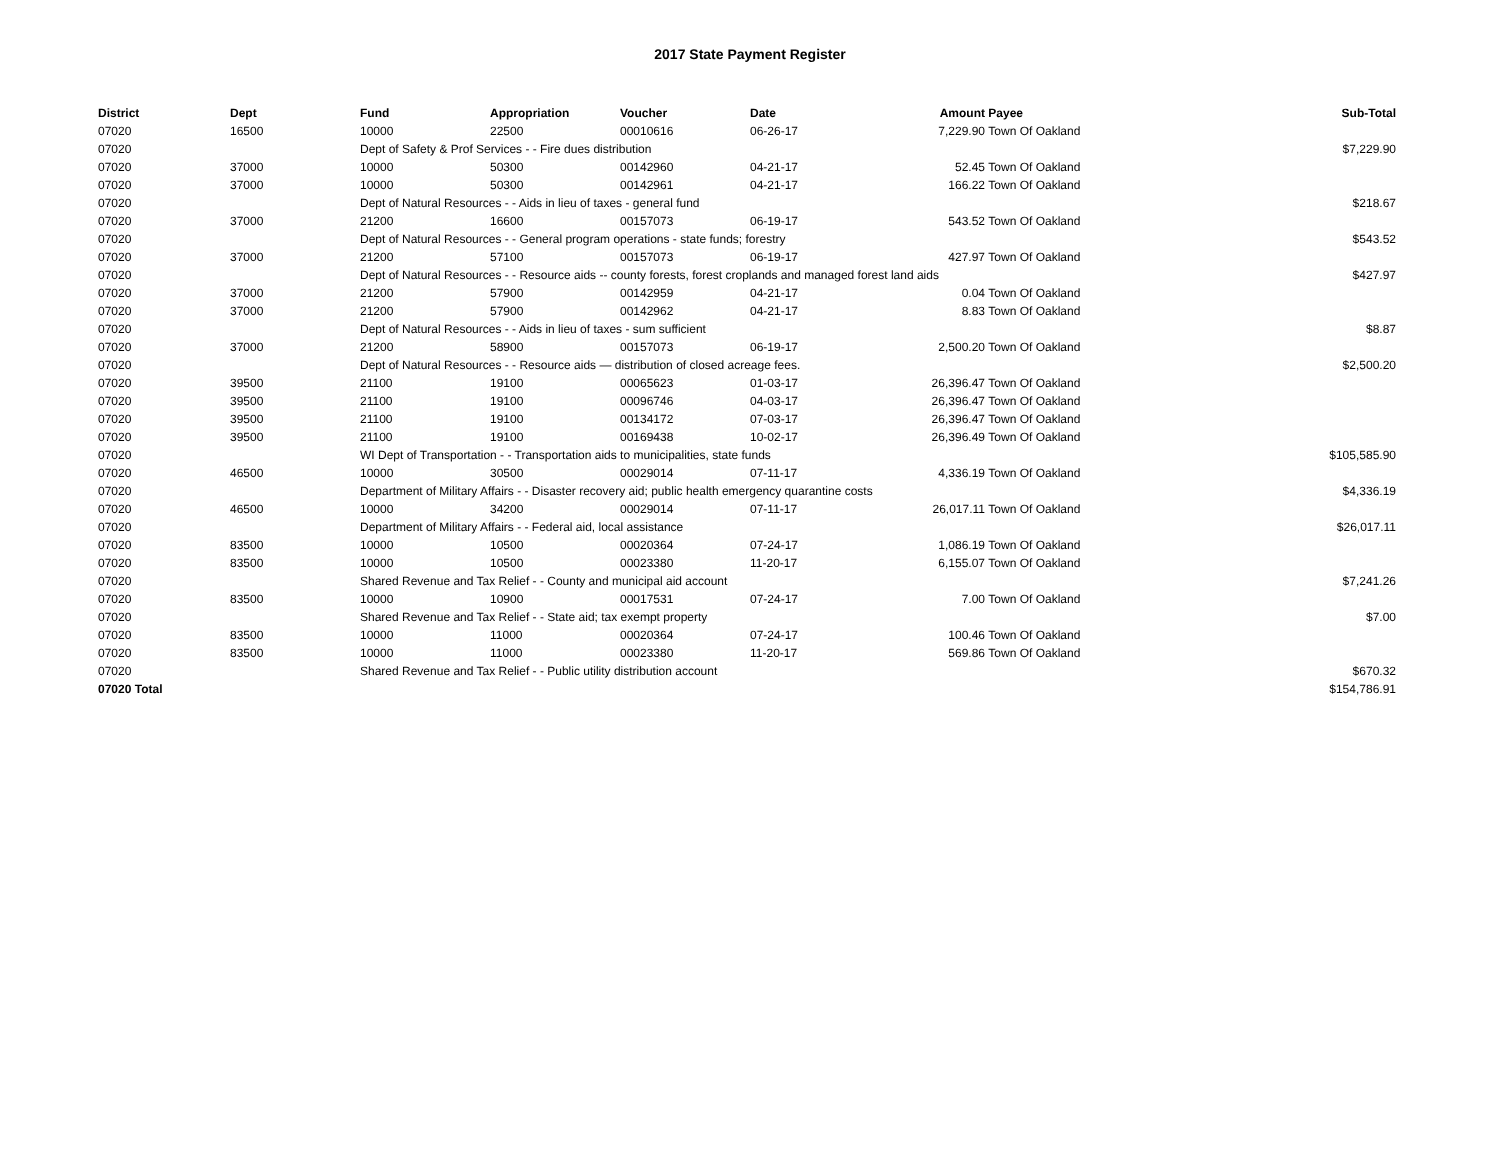2017 State Payment Register
| District | Dept | Fund | Appropriation | Voucher | Date | Amount | Payee | Sub-Total |
| --- | --- | --- | --- | --- | --- | --- | --- | --- |
| 07020 | 16500 | 10000 | 22500 | 00010616 | 06-26-17 | 7,229.90 | Town Of Oakland | |
| 07020 | | Dept of Safety & Prof Services - - Fire dues distribution | | | | | | $7,229.90 |
| 07020 | 37000 | 10000 | 50300 | 00142960 | 04-21-17 | 52.45 | Town Of Oakland | |
| 07020 | 37000 | 10000 | 50300 | 00142961 | 04-21-17 | 166.22 | Town Of Oakland | |
| 07020 | | Dept of Natural Resources - - Aids in lieu of taxes - general fund | | | | | | $218.67 |
| 07020 | 37000 | 21200 | 16600 | 00157073 | 06-19-17 | 543.52 | Town Of Oakland | |
| 07020 | | Dept of Natural Resources - - General program operations - state funds; forestry | | | | | | $543.52 |
| 07020 | 37000 | 21200 | 57100 | 00157073 | 06-19-17 | 427.97 | Town Of Oakland | |
| 07020 | | Dept of Natural Resources - - Resource aids -- county forests, forest croplands and managed forest land aids | | | | | | $427.97 |
| 07020 | 37000 | 21200 | 57900 | 00142959 | 04-21-17 | 0.04 | Town Of Oakland | |
| 07020 | 37000 | 21200 | 57900 | 00142962 | 04-21-17 | 8.83 | Town Of Oakland | |
| 07020 | | Dept of Natural Resources - - Aids in lieu of taxes - sum sufficient | | | | | | $8.87 |
| 07020 | 37000 | 21200 | 58900 | 00157073 | 06-19-17 | 2,500.20 | Town Of Oakland | |
| 07020 | | Dept of Natural Resources - - Resource aids — distribution of closed acreage fees. | | | | | | $2,500.20 |
| 07020 | 39500 | 21100 | 19100 | 00065623 | 01-03-17 | 26,396.47 | Town Of Oakland | |
| 07020 | 39500 | 21100 | 19100 | 00096746 | 04-03-17 | 26,396.47 | Town Of Oakland | |
| 07020 | 39500 | 21100 | 19100 | 00134172 | 07-03-17 | 26,396.47 | Town Of Oakland | |
| 07020 | 39500 | 21100 | 19100 | 00169438 | 10-02-17 | 26,396.49 | Town Of Oakland | |
| 07020 | | WI Dept of Transportation - - Transportation aids to municipalities, state funds | | | | | | $105,585.90 |
| 07020 | 46500 | 10000 | 30500 | 00029014 | 07-11-17 | 4,336.19 | Town Of Oakland | |
| 07020 | | Department of Military Affairs - - Disaster recovery aid; public health emergency quarantine costs | | | | | | $4,336.19 |
| 07020 | 46500 | 10000 | 34200 | 00029014 | 07-11-17 | 26,017.11 | Town Of Oakland | |
| 07020 | | Department of Military Affairs - - Federal aid, local assistance | | | | | | $26,017.11 |
| 07020 | 83500 | 10000 | 10500 | 00020364 | 07-24-17 | 1,086.19 | Town Of Oakland | |
| 07020 | 83500 | 10000 | 10500 | 00023380 | 11-20-17 | 6,155.07 | Town Of Oakland | |
| 07020 | | Shared Revenue and Tax Relief - - County and municipal aid account | | | | | | $7,241.26 |
| 07020 | 83500 | 10000 | 10900 | 00017531 | 07-24-17 | 7.00 | Town Of Oakland | |
| 07020 | | Shared Revenue and Tax Relief - - State aid; tax exempt property | | | | | | $7.00 |
| 07020 | 83500 | 10000 | 11000 | 00020364 | 07-24-17 | 100.46 | Town Of Oakland | |
| 07020 | 83500 | 10000 | 11000 | 00023380 | 11-20-17 | 569.86 | Town Of Oakland | |
| 07020 | | Shared Revenue and Tax Relief - - Public utility distribution account | | | | | | $670.32 |
| 07020 Total | | | | | | | | $154,786.91 |